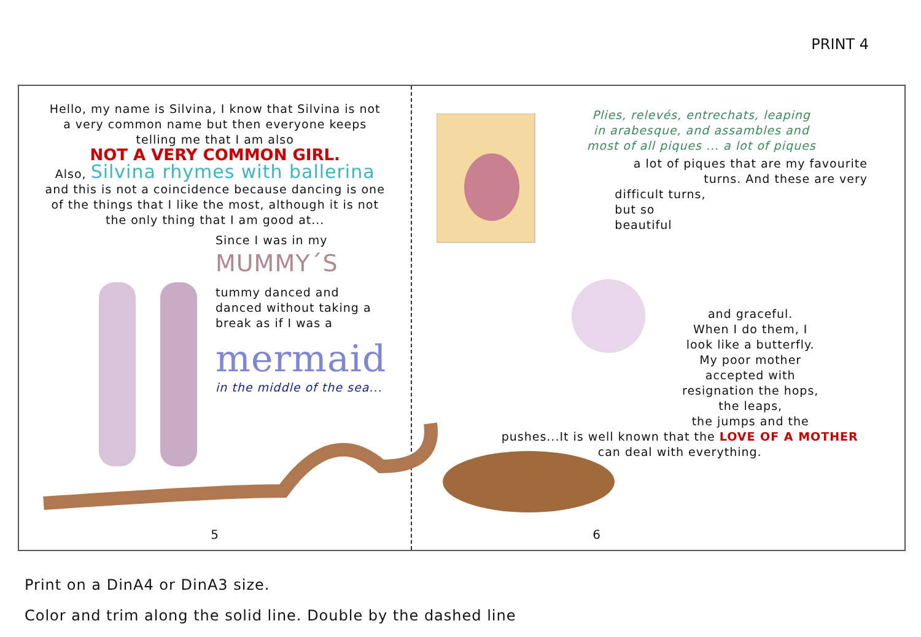PRINT 4
Hello, my name is Silvina, I know that Silvina is not a very common name but then everyone keeps telling me that I am also
NOT A VERY COMMON GIRL.
Also, Silvina rhymes with ballerina and this is not a coincidence because dancing is one of the things that I like the most, although it is not the only thing that I am good at...
Since I was in my
MUMMY´S
tummy danced and danced without taking a break as if I was a
mermaid
in the middle of the sea...
5
Plies, relevés, entrechats, leaping
in arabesque, and assambles and
most of all piques ... a lot of piques
a lot of piques that are my favourite
turns. And these are very
difficult turns,
but so
beautiful
and graceful.
When I do them, I
look like a butterfly.
My poor mother
accepted with
resignation the hops,
the leaps,
the jumps and the
pushes...It is well known that the LOVE OF A MOTHER can deal with everything.
6
Print on a DinA4 or DinA3 size.
Color and trim along the solid line. Double by the dashed line